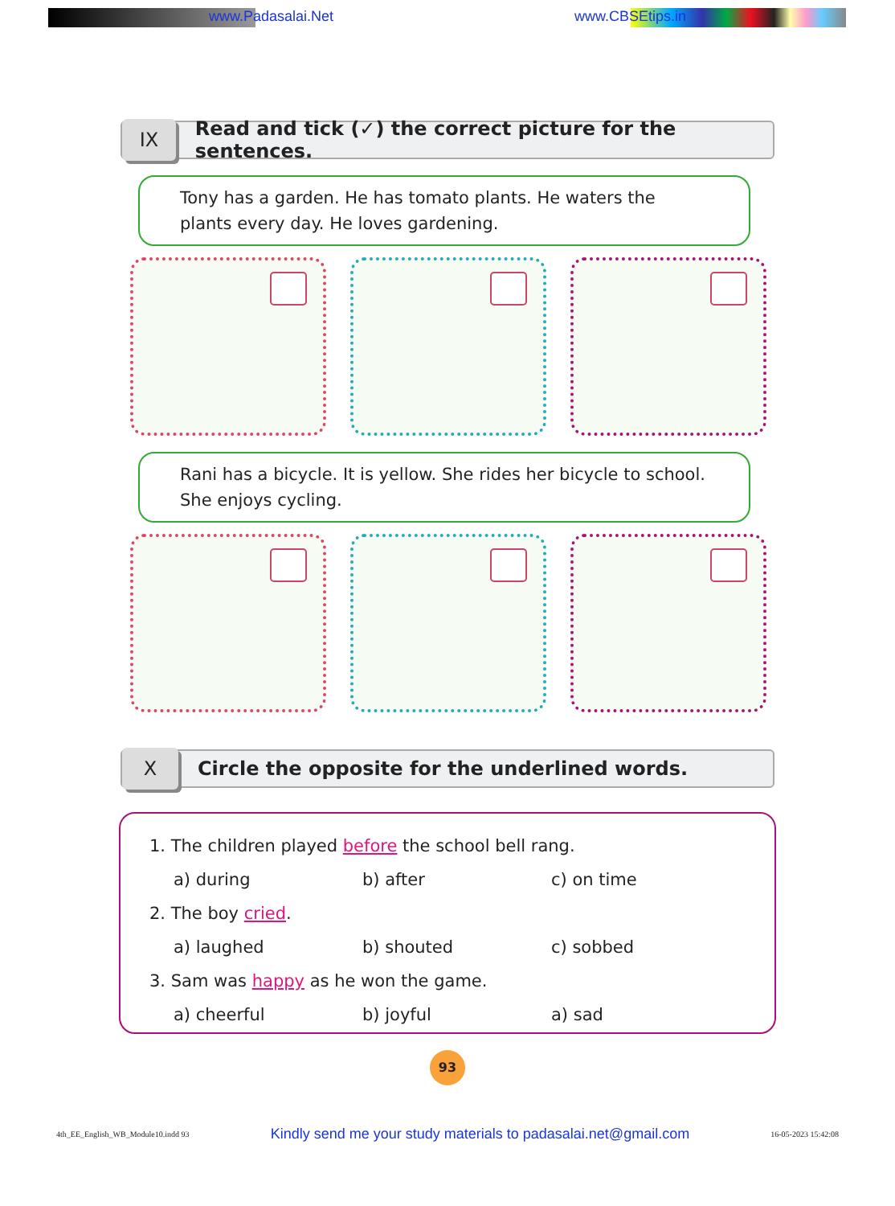www.Padasalai.Net www.CBSEtips.in
IX
Read and tick (✓) the correct picture for the sentences.
Tony has a garden. He has tomato plants. He waters the plants every day. He loves gardening.
Rani has a bicycle. It is yellow. She rides her bicycle to school. She enjoys cycling.
X
Circle the opposite for the underlined words.
1. The children played before the school bell rang.
a) during b) after c) on time
2. The boy cried.
a) laughed b) shouted c) sobbed
3. Sam was happy as he won the game.
a) cheerful b) joyful a) sad
93
4th_EE_English_WB_Module10.indd 93 Kindly send me your study materials to padasalai.net@gmail.com 16-05-2023 15:42:08